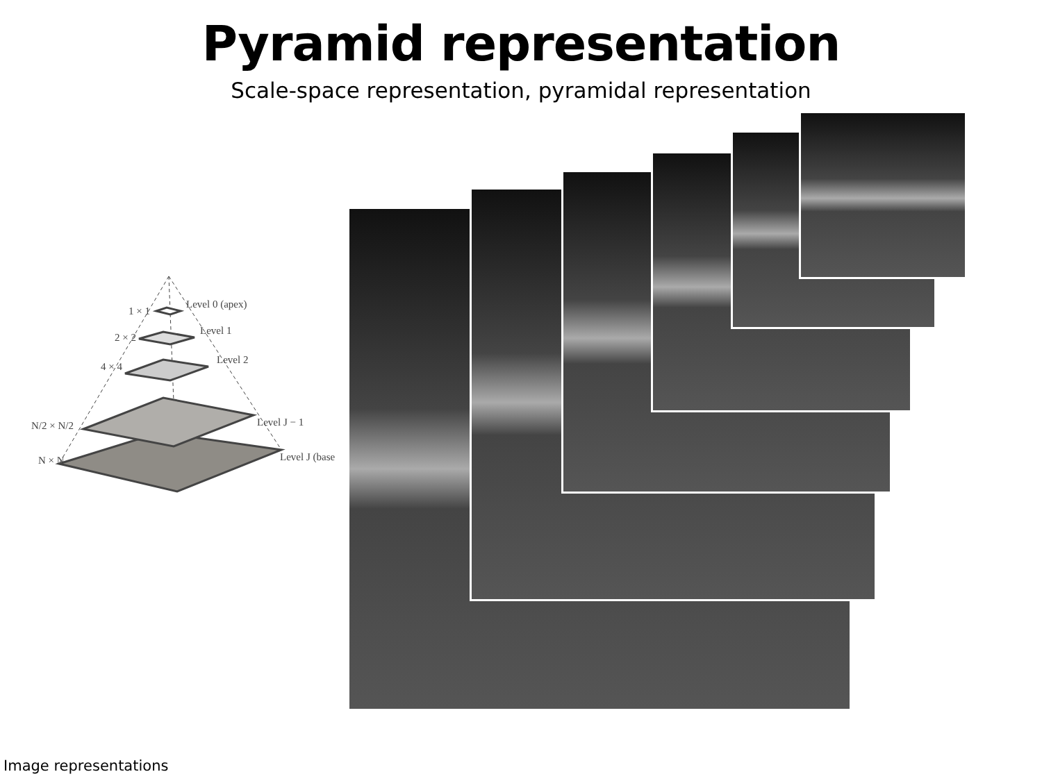Pyramid representation
Scale-space representation, pyramidal representation
1 × 1
Level 0 (apex)
2 × 2
Level 1
4 × 4
Level 2
N/2 × N/2
Level J − 1
N × N
Level J (base
Image representations